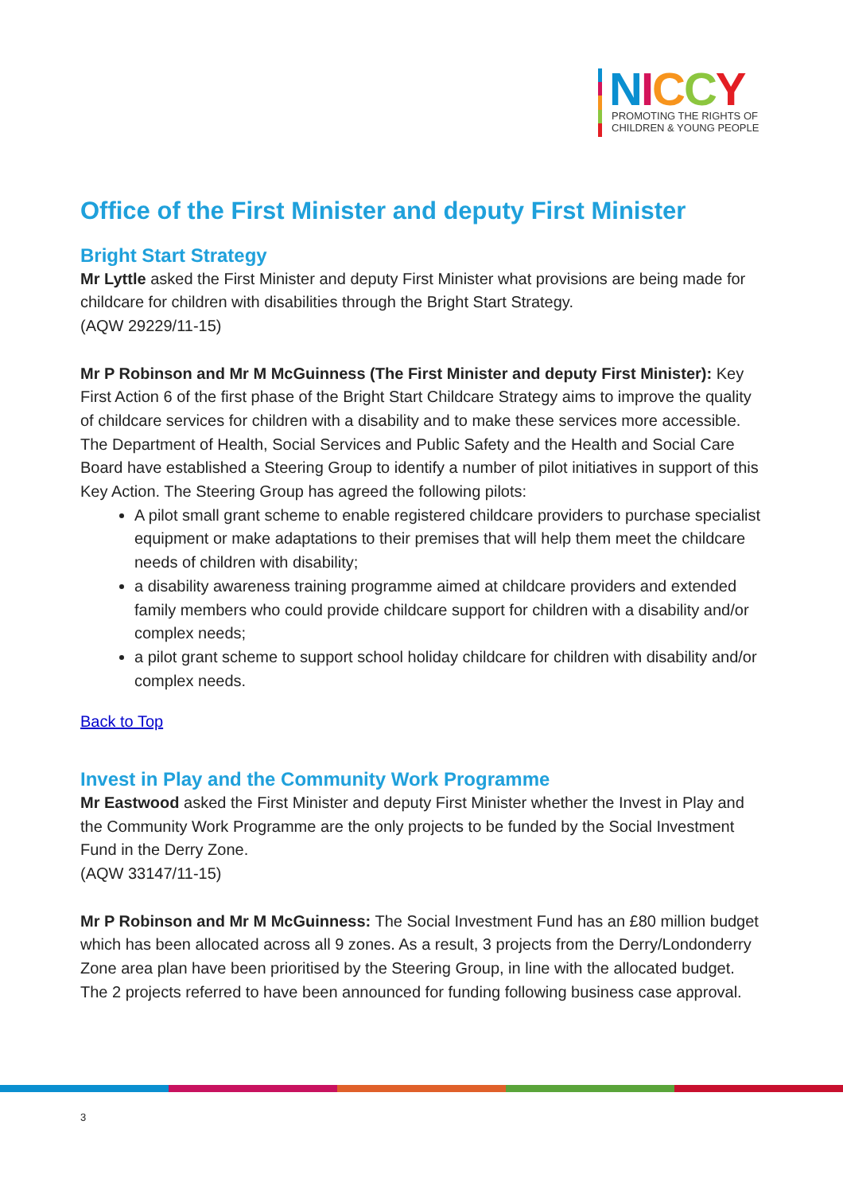NICCY
PROMOTING THE RIGHTS OF
CHILDREN & YOUNG PEOPLE
Office of the First Minister and deputy First Minister
Bright Start Strategy
Mr Lyttle asked the First Minister and deputy First Minister what provisions are being made for childcare for children with disabilities through the Bright Start Strategy.
(AQW 29229/11-15)
Mr P Robinson and Mr M McGuinness (The First Minister and deputy First Minister): Key First Action 6 of the first phase of the Bright Start Childcare Strategy aims to improve the quality of childcare services for children with a disability and to make these services more accessible. The Department of Health, Social Services and Public Safety and the Health and Social Care Board have established a Steering Group to identify a number of pilot initiatives in support of this Key Action. The Steering Group has agreed the following pilots:
A pilot small grant scheme to enable registered childcare providers to purchase specialist equipment or make adaptations to their premises that will help them meet the childcare needs of children with disability;
a disability awareness training programme aimed at childcare providers and extended family members who could provide childcare support for children with a disability and/or complex needs;
a pilot grant scheme to support school holiday childcare for children with disability and/or complex needs.
Back to Top
Invest in Play and the Community Work Programme
Mr Eastwood asked the First Minister and deputy First Minister whether the Invest in Play and the Community Work Programme are the only projects to be funded by the Social Investment Fund in the Derry Zone.
(AQW 33147/11-15)
Mr P Robinson and Mr M McGuinness: The Social Investment Fund has an £80 million budget which has been allocated across all 9 zones. As a result, 3 projects from the Derry/Londonderry Zone area plan have been prioritised by the Steering Group, in line with the allocated budget. The 2 projects referred to have been announced for funding following business case approval.
3